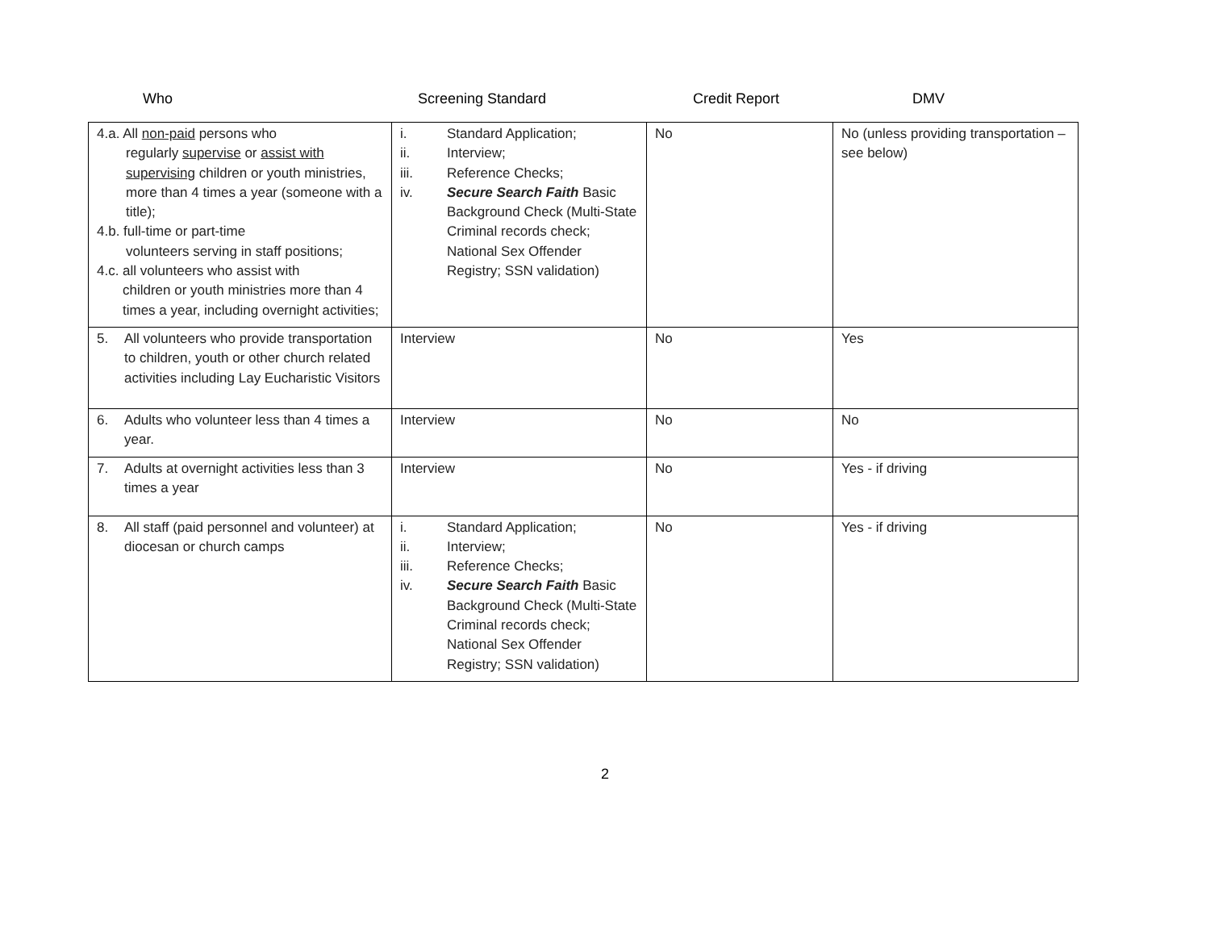Who Screening Standard Credit Report DMV
| 4.a. All non-paid persons who regularly supervise or assist with supervising children or youth ministries, more than 4 times a year (someone with a title); 4.b. full-time or part-time volunteers serving in staff positions; 4.c. all volunteers who assist with children or youth ministries more than 4 times a year, including overnight activities; | i. Standard Application; ii. Interview; iii. Reference Checks; iv. Secure Search Faith Basic Background Check (Multi-State Criminal records check; National Sex Offender Registry; SSN validation) | No | No (unless providing transportation – see below) |
| 5. All volunteers who provide transportation to children, youth or other church related activities including Lay Eucharistic Visitors | Interview | No | Yes |
| 6. Adults who volunteer less than 4 times a year. | Interview | No | No |
| 7. Adults at overnight activities less than 3 times a year | Interview | No | Yes - if driving |
| 8. All staff (paid personnel and volunteer) at diocesan or church camps | i. Standard Application; ii. Interview; iii. Reference Checks; iv. Secure Search Faith Basic Background Check (Multi-State Criminal records check; National Sex Offender Registry; SSN validation) | No | Yes - if driving |
2